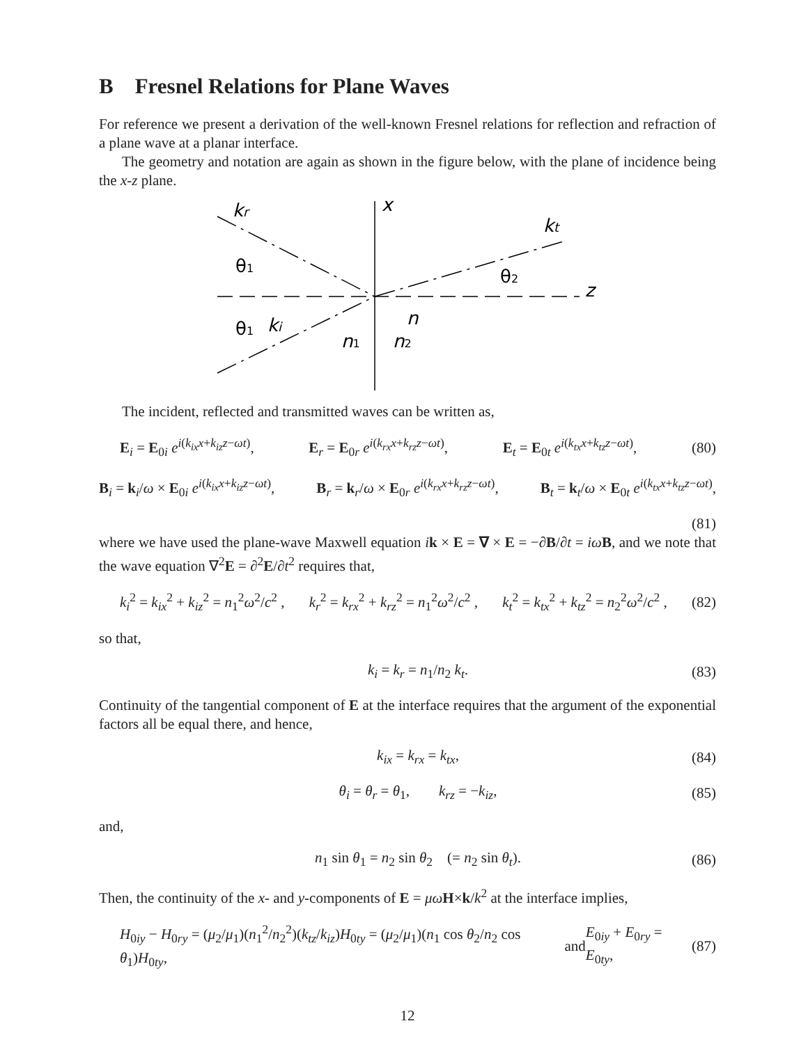B Fresnel Relations for Plane Waves
For reference we present a derivation of the well-known Fresnel relations for reflection and refraction of a plane wave at a planar interface.
The geometry and notation are again as shown in the figure below, with the plane of incidence being the x-z plane.
x
z
kr
kt
ki
n
θ1
θ1
θ2
n1
n2
The incident, reflected and transmitted waves can be written as,
E<sub>i</sub> = E<sub>0i</sub> e<sup>i(k<sub>ix</sub>x+k<sub>iz</sub>z−ωt)</sup>, E<sub>r</sub> = E<sub>0r</sub> e<sup>i(k<sub>rx</sub>x+k<sub>rz</sub>z−ωt)</sup>, E<sub>t</sub> = E<sub>0t</sub> e<sup>i(k<sub>tx</sub>x+k<sub>tz</sub>z−ωt)</sup>, (80)
B<sub>i</sub> = k<sub>i</sub>/ω × E<sub>0i</sub> e<sup>i(k<sub>ix</sub>x+k<sub>iz</sub>z−ωt)</sup>, B<sub>r</sub> = k<sub>r</sub>/ω × E<sub>0r</sub> e<sup>i(k<sub>rx</sub>x+k<sub>rz</sub>z−ωt)</sup>, B<sub>t</sub> = k<sub>t</sub>/ω × E<sub>0t</sub> e<sup>i(k<sub>tx</sub>x+k<sub>tz</sub>z−ωt)</sup>,
(81)
where we have used the plane-wave Maxwell equation ik × E = ∇ × E = −∂B/∂t = iω B, and we note that the wave equation ∇<sup>2</sup>E = ∂<sup>2</sup>E/∂t<sup>2</sup> requires that,
k<sub>i</sub><sup>2</sup> = k<sub>ix</sub><sup>2</sup> + k<sub>iz</sub><sup>2</sup> = n<sub>1</sub><sup>2</sup>ω<sup>2</sup>/c<sup>2</sup> , k<sub>r</sub><sup>2</sup> = k<sub>rx</sub><sup>2</sup> + k<sub>rz</sub><sup>2</sup> = n<sub>1</sub><sup>2</sup>ω<sup>2</sup>/c<sup>2</sup> , k<sub>t</sub><sup>2</sup> = k<sub>tx</sub><sup>2</sup> + k<sub>tz</sub><sup>2</sup> = n<sub>2</sub><sup>2</sup>ω<sup>2</sup>/c<sup>2</sup> , (82)
so that,
k<sub>i</sub> = k<sub>r</sub> = n<sub>1</sub>/n<sub>2</sub> k<sub>t</sub>. (83)
Continuity of the tangential component of E at the interface requires that the argument of the exponential factors all be equal there, and hence,
k<sub>ix</sub> = k<sub>rx</sub> = k<sub>tx</sub>, (84)
θ<sub>i</sub> = θ<sub>r</sub> = θ<sub>1</sub>, k<sub>rz</sub> = −k<sub>iz</sub>, (85)
and,
n<sub>1</sub> sin θ<sub>1</sub> = n<sub>2</sub> sin θ<sub>2</sub> (= n<sub>2</sub> sin θ<sub>t</sub>). (86)
Then, the continuity of the x- and y-components of E = μω H×k/k<sup>2</sup> at the interface implies,
H<sub>0iy</sub> − H<sub>0ry</sub> = (μ<sub>2</sub>/μ<sub>1</sub>)(n<sub>1</sub><sup>2</sup>/n<sub>2</sub><sup>2</sup>)(k<sub>tz</sub>/k<sub>iz</sub>)H<sub>0ty</sub> = (μ<sub>2</sub>/μ<sub>1</sub>)(n<sub>1</sub> cos θ<sub>2</sub>/n<sub>2</sub> cos θ<sub>1</sub>)H<sub>0ty</sub>, and E<sub>0iy</sub> + E<sub>0ry</sub> = E<sub>0ty</sub>, (87)
12